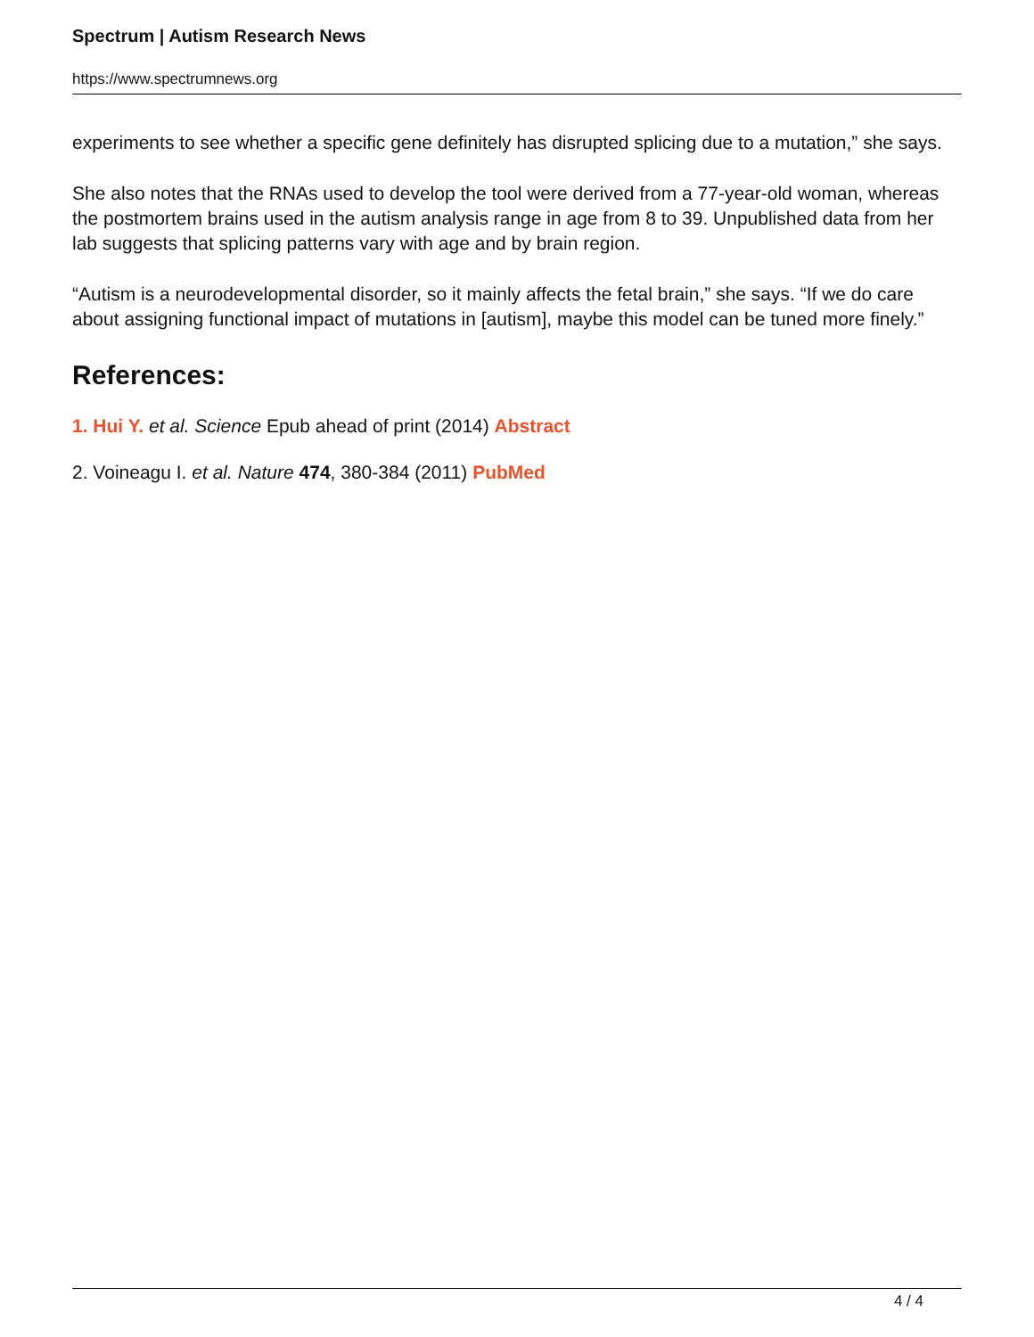Spectrum | Autism Research News
https://www.spectrumnews.org
experiments to see whether a specific gene definitely has disrupted splicing due to a mutation,” she says.
She also notes that the RNAs used to develop the tool were derived from a 77-year-old woman, whereas the postmortem brains used in the autism analysis range in age from 8 to 39. Unpublished data from her lab suggests that splicing patterns vary with age and by brain region.
“Autism is a neurodevelopmental disorder, so it mainly affects the fetal brain,” she says. “If we do care about assigning functional impact of mutations in [autism], maybe this model can be tuned more finely.”
References:
1. Hui Y. et al. Science Epub ahead of print (2014) Abstract
2. Voineagu I. et al. Nature 474, 380-384 (2011) PubMed
4 / 4